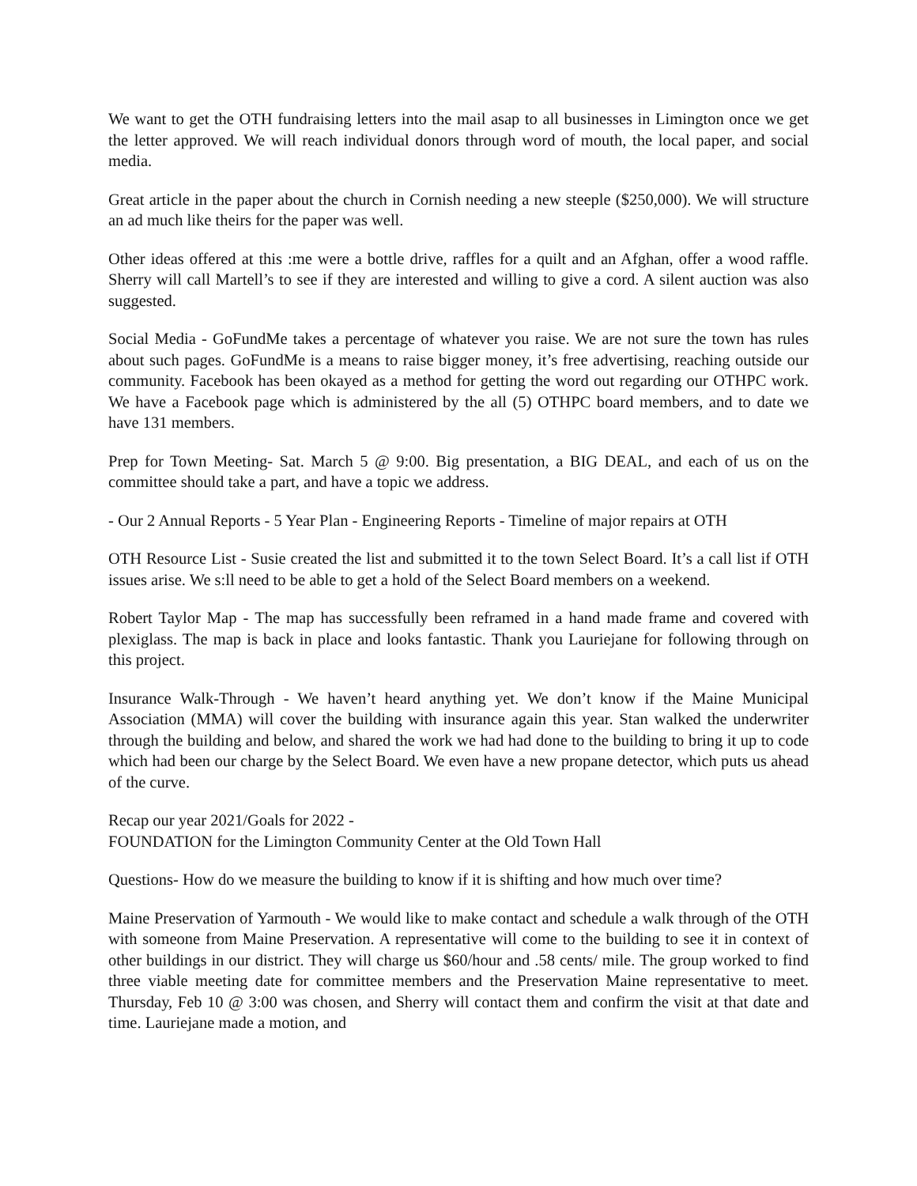We want to get the OTH fundraising letters into the mail asap to all businesses in Limington once we get the letter approved. We will reach individual donors through word of mouth, the local paper, and social media.
Great article in the paper about the church in Cornish needing a new steeple ($250,000). We will structure an ad much like theirs for the paper was well.
Other ideas offered at this :me were a bottle drive, raffles for a quilt and an Afghan, offer a wood raffle. Sherry will call Martell’s to see if they are interested and willing to give a cord. A silent auction was also suggested.
Social Media - GoFundMe takes a percentage of whatever you raise. We are not sure the town has rules about such pages. GoFundMe is a means to raise bigger money, it’s free advertising, reaching outside our community. Facebook has been okayed as a method for getting the word out regarding our OTHPC work. We have a Facebook page which is administered by the all (5) OTHPC board members, and to date we have 131 members.
Prep for Town Meeting- Sat. March 5 @ 9:00. Big presentation, a BIG DEAL, and each of us on the committee should take a part, and have a topic we address.
- Our 2 Annual Reports - 5 Year Plan - Engineering Reports - Timeline of major repairs at OTH
OTH Resource List - Susie created the list and submitted it to the town Select Board. It’s a call list if OTH issues arise. We s:ll need to be able to get a hold of the Select Board members on a weekend.
Robert Taylor Map - The map has successfully been reframed in a hand made frame and covered with plexiglass. The map is back in place and looks fantastic. Thank you Lauriejane for following through on this project.
Insurance Walk-Through - We haven’t heard anything yet. We don’t know if the Maine Municipal Association (MMA) will cover the building with insurance again this year. Stan walked the underwriter through the building and below, and shared the work we had had done to the building to bring it up to code which had been our charge by the Select Board. We even have a new propane detector, which puts us ahead of the curve.
Recap our year 2021/Goals for 2022 -
FOUNDATION for the Limington Community Center at the Old Town Hall
Questions- How do we measure the building to know if it is shifting and how much over time?
Maine Preservation of Yarmouth - We would like to make contact and schedule a walk through of the OTH with someone from Maine Preservation. A representative will come to the building to see it in context of other buildings in our district. They will charge us $60/hour and .58 cents/ mile. The group worked to find three viable meeting date for committee members and the Preservation Maine representative to meet. Thursday, Feb 10 @ 3:00 was chosen, and Sherry will contact them and confirm the visit at that date and time. Lauriejane made a motion, and